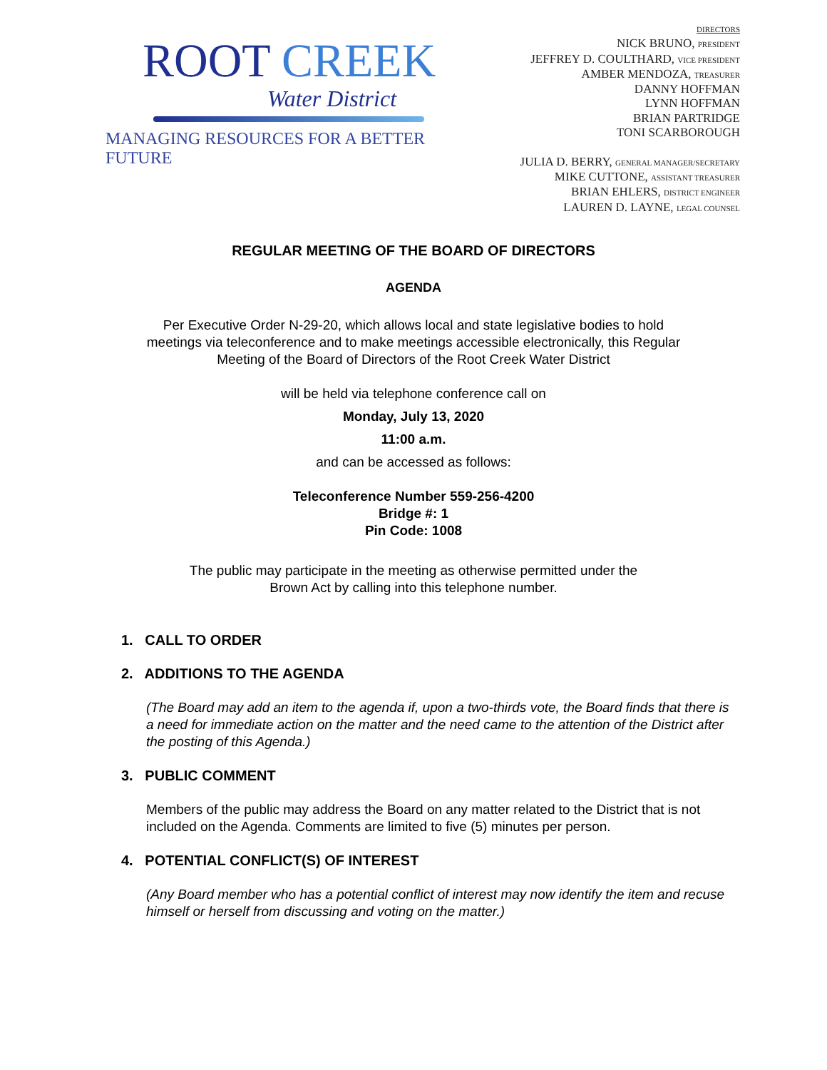ROOT CREEK
Water District
MANAGING RESOURCES FOR A BETTER FUTURE
DIRECTORS
NICK BRUNO, PRESIDENT
JEFFREY D. COULTHARD, VICE PRESIDENT
AMBER MENDOZA, TREASURER
DANNY HOFFMAN
LYNN HOFFMAN
BRIAN PARTRIDGE
TONI SCARBOROUGH
JULIA D. BERRY, GENERAL MANAGER/SECRETARY
MIKE CUTTONE, ASSISTANT TREASURER
BRIAN EHLERS, DISTRICT ENGINEER
LAUREN D. LAYNE, LEGAL COUNSEL
REGULAR MEETING OF THE BOARD OF DIRECTORS
AGENDA
Per Executive Order N-29-20, which allows local and state legislative bodies to hold meetings via teleconference and to make meetings accessible electronically, this Regular Meeting of the Board of Directors of the Root Creek Water District
will be held via telephone conference call on
Monday, July 13, 2020
11:00 a.m.
and can be accessed as follows:
Teleconference Number 559-256-4200
Bridge #: 1
Pin Code: 1008
The public may participate in the meeting as otherwise permitted under the
Brown Act by calling into this telephone number.
1. CALL TO ORDER
2. ADDITIONS TO THE AGENDA
(The Board may add an item to the agenda if, upon a two-thirds vote, the Board finds that there is a need for immediate action on the matter and the need came to the attention of the District after the posting of this Agenda.)
3. PUBLIC COMMENT
Members of the public may address the Board on any matter related to the District that is not included on the Agenda. Comments are limited to five (5) minutes per person.
4. POTENTIAL CONFLICT(S) OF INTEREST
(Any Board member who has a potential conflict of interest may now identify the item and recuse himself or herself from discussing and voting on the matter.)